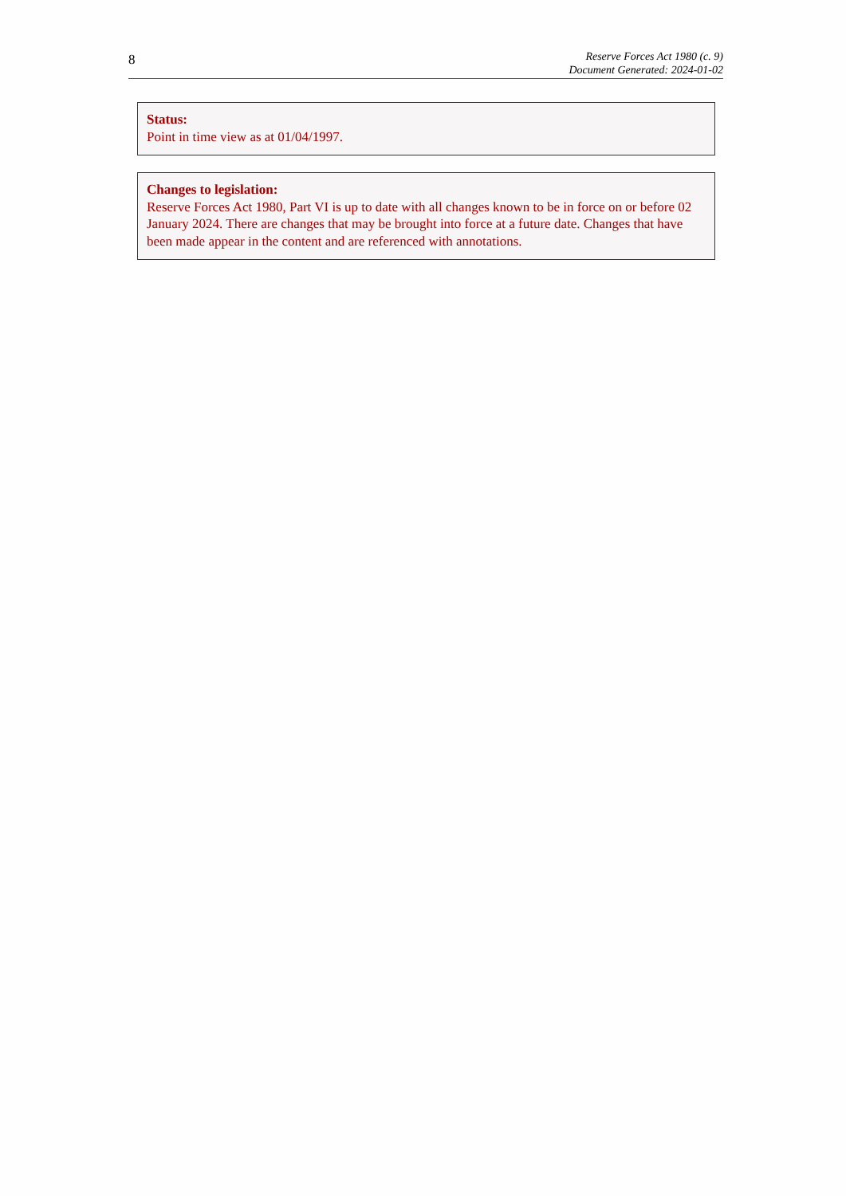8
Reserve Forces Act 1980 (c. 9)
Document Generated: 2024-01-02
Status:
Point in time view as at 01/04/1997.
Changes to legislation:
Reserve Forces Act 1980, Part VI is up to date with all changes known to be in force on or before 02 January 2024. There are changes that may be brought into force at a future date. Changes that have been made appear in the content and are referenced with annotations.